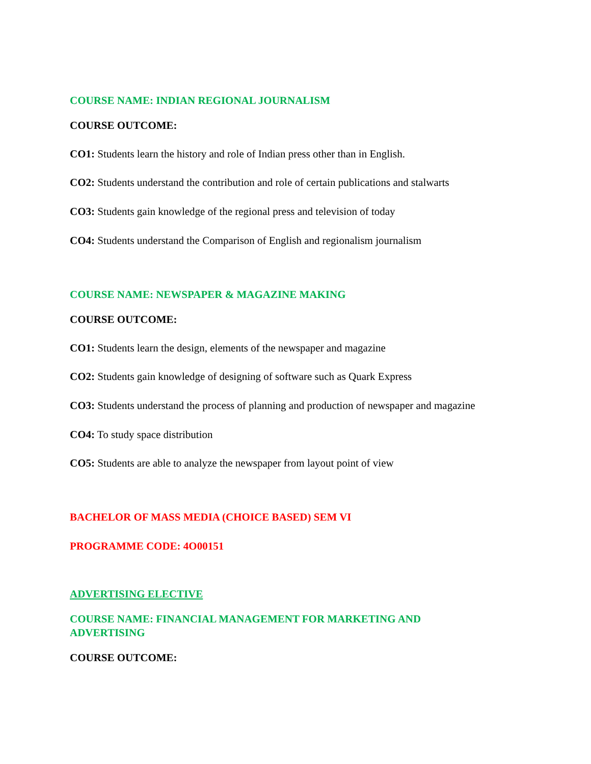COURSE NAME: INDIAN REGIONAL JOURNALISM
COURSE OUTCOME:
CO1: Students learn the history and role of Indian press other than in English.
CO2: Students understand the contribution and role of certain publications and stalwarts
CO3: Students gain knowledge of the regional press and television of today
CO4: Students understand the Comparison of English and regionalism journalism
COURSE NAME: NEWSPAPER & MAGAZINE MAKING
COURSE OUTCOME:
CO1: Students learn the design, elements of the newspaper and magazine
CO2: Students gain knowledge of designing of software such as Quark Express
CO3: Students understand the process of planning and production of newspaper and magazine
CO4: To study space distribution
CO5: Students are able to analyze the newspaper from layout point of view
BACHELOR OF MASS MEDIA (CHOICE BASED) SEM VI
PROGRAMME CODE: 4O00151
ADVERTISING ELECTIVE
COURSE NAME: FINANCIAL MANAGEMENT FOR MARKETING AND
ADVERTISING
COURSE OUTCOME: